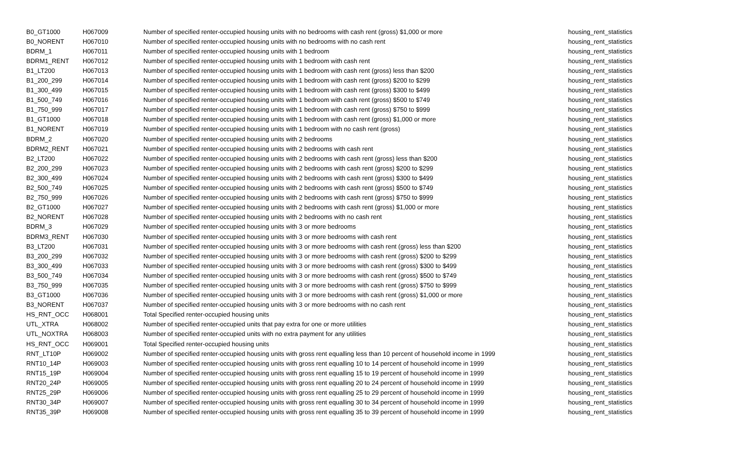| B0_GT1000 | H067009 | Number of specified renter-occupied housing units with no bedrooms with cash rent (gross) $1,000 or more | housing_rent_statistics |
| B0_NORENT | H067010 | Number of specified renter-occupied housing units with no bedrooms with no cash rent | housing_rent_statistics |
| BDRM_1 | H067011 | Number of specified renter-occupied housing units with 1 bedroom | housing_rent_statistics |
| BDRM1_RENT | H067012 | Number of specified renter-occupied housing units with 1 bedroom with cash rent | housing_rent_statistics |
| B1_LT200 | H067013 | Number of specified renter-occupied housing units with 1 bedroom with cash rent (gross) less than $200 | housing_rent_statistics |
| B1_200_299 | H067014 | Number of specified renter-occupied housing units with 1 bedroom with cash rent (gross) $200 to $299 | housing_rent_statistics |
| B1_300_499 | H067015 | Number of specified renter-occupied housing units with 1 bedroom with cash rent (gross) $300 to $499 | housing_rent_statistics |
| B1_500_749 | H067016 | Number of specified renter-occupied housing units with 1 bedroom with cash rent (gross) $500 to $749 | housing_rent_statistics |
| B1_750_999 | H067017 | Number of specified renter-occupied housing units with 1 bedroom with cash rent (gross) $750 to $999 | housing_rent_statistics |
| B1_GT1000 | H067018 | Number of specified renter-occupied housing units with 1 bedroom with cash rent (gross) $1,000 or more | housing_rent_statistics |
| B1_NORENT | H067019 | Number of specified renter-occupied housing units with 1 bedroom with no cash rent (gross) | housing_rent_statistics |
| BDRM_2 | H067020 | Number of specified renter-occupied housing units with 2 bedrooms | housing_rent_statistics |
| BDRM2_RENT | H067021 | Number of specified renter-occupied housing units with 2 bedrooms with cash rent | housing_rent_statistics |
| B2_LT200 | H067022 | Number of specified renter-occupied housing units with 2 bedrooms with cash rent (gross) less than $200 | housing_rent_statistics |
| B2_200_299 | H067023 | Number of specified renter-occupied housing units with 2 bedrooms with cash rent (gross) $200 to $299 | housing_rent_statistics |
| B2_300_499 | H067024 | Number of specified renter-occupied housing units with 2 bedrooms with cash rent (gross) $300 to $499 | housing_rent_statistics |
| B2_500_749 | H067025 | Number of specified renter-occupied housing units with 2 bedrooms with cash rent (gross) $500 to $749 | housing_rent_statistics |
| B2_750_999 | H067026 | Number of specified renter-occupied housing units with 2 bedrooms with cash rent (gross) $750 to $999 | housing_rent_statistics |
| B2_GT1000 | H067027 | Number of specified renter-occupied housing units with 2 bedrooms with cash rent (gross) $1,000 or more | housing_rent_statistics |
| B2_NORENT | H067028 | Number of specified renter-occupied housing units with 2 bedrooms with no cash rent | housing_rent_statistics |
| BDRM_3 | H067029 | Number of specified renter-occupied housing units with 3 or more bedrooms | housing_rent_statistics |
| BDRM3_RENT | H067030 | Number of specified renter-occupied housing units with 3 or more bedrooms with cash rent | housing_rent_statistics |
| B3_LT200 | H067031 | Number of specified renter-occupied housing units with 3 or more bedrooms with cash rent (gross) less than $200 | housing_rent_statistics |
| B3_200_299 | H067032 | Number of specified renter-occupied housing units with 3 or more bedrooms with cash rent (gross) $200 to $299 | housing_rent_statistics |
| B3_300_499 | H067033 | Number of specified renter-occupied housing units with 3 or more bedrooms with cash rent (gross) $300 to $499 | housing_rent_statistics |
| B3_500_749 | H067034 | Number of specified renter-occupied housing units with 3 or more bedrooms with cash rent (gross) $500 to $749 | housing_rent_statistics |
| B3_750_999 | H067035 | Number of specified renter-occupied housing units with 3 or more bedrooms with cash rent (gross) $750 to $999 | housing_rent_statistics |
| B3_GT1000 | H067036 | Number of specified renter-occupied housing units with 3 or more bedrooms with cash rent (gross) $1,000 or more | housing_rent_statistics |
| B3_NORENT | H067037 | Number of specified renter-occupied housing units with 3 or more bedrooms with no cash rent | housing_rent_statistics |
| HS_RNT_OCC | H068001 | Total Specified renter-occupied housing units | housing_rent_statistics |
| UTL_XTRA | H068002 | Number of specified renter-occupied units that pay extra for one or more utilities | housing_rent_statistics |
| UTL_NOXTRA | H068003 | Number of specified renter-occupied units with no extra payment for any utilities | housing_rent_statistics |
| HS_RNT_OCC | H069001 | Total Specified renter-occupied housing units | housing_rent_statistics |
| RNT_LT10P | H069002 | Number of specified renter-occupied housing units with gross rent equalling less than 10 percent of household income in 1999 | housing_rent_statistics |
| RNT10_14P | H069003 | Number of specified renter-occupied housing units with gross rent equalling 10 to 14 percent of household income in 1999 | housing_rent_statistics |
| RNT15_19P | H069004 | Number of specified renter-occupied housing units with gross rent equalling 15 to 19 percent of household income in 1999 | housing_rent_statistics |
| RNT20_24P | H069005 | Number of specified renter-occupied housing units with gross rent equalling 20 to 24 percent of household income in 1999 | housing_rent_statistics |
| RNT25_29P | H069006 | Number of specified renter-occupied housing units with gross rent equalling 25 to 29 percent of household income in 1999 | housing_rent_statistics |
| RNT30_34P | H069007 | Number of specified renter-occupied housing units with gross rent equalling 30 to 34 percent of household income in 1999 | housing_rent_statistics |
| RNT35_39P | H069008 | Number of specified renter-occupied housing units with gross rent equalling 35 to 39 percent of household income in 1999 | housing_rent_statistics |